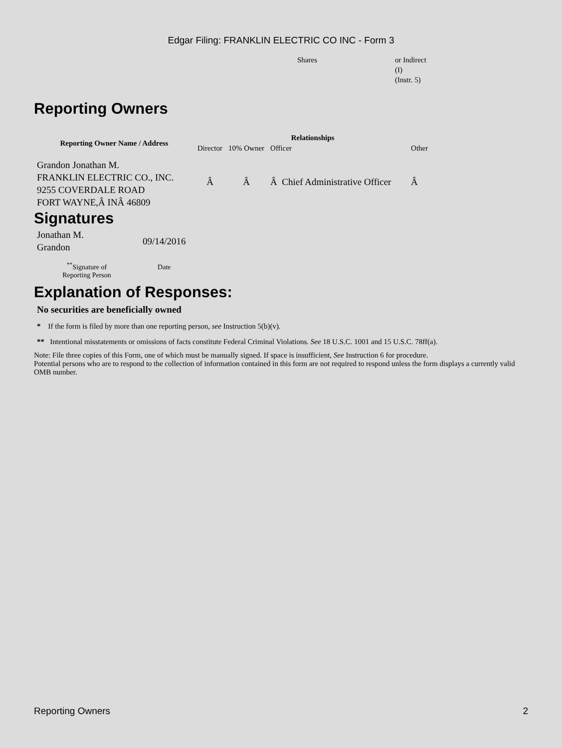Edgar Filing: FRANKLIN ELECTRIC CO INC - Form 3
Shares or Indirect
(I)
(Instr. 5)
Reporting Owners
| Reporting Owner Name / Address | Relationships | | | |
| --- | --- | --- | --- | --- |
| | Director | 10% Owner | Officer | Other |
| Grandon Jonathan M. FRANKLIN ELECTRIC CO., INC. 9255 COVERDALE ROAD FORT WAYNE,Â INÂ 46809 | Â | Â | Â Chief Administrative Officer | Â |
Signatures
| Jonathan M. Grandon | 09/14/2016 |
| <sup>**</sup> Signature of Reporting Person | Date |
Explanation of Responses:
No securities are beneficially owned
* If the form is filed by more than one reporting person, see Instruction 5(b)(v).
** Intentional misstatements or omissions of facts constitute Federal Criminal Violations. See 18 U.S.C. 1001 and 15 U.S.C. 78ff(a).
Note: File three copies of this Form, one of which must be manually signed. If space is insufficient, See Instruction 6 for procedure.
Potential persons who are to respond to the collection of information contained in this form are not required to respond unless the form displays a currently valid OMB number.
Reporting Owners 2